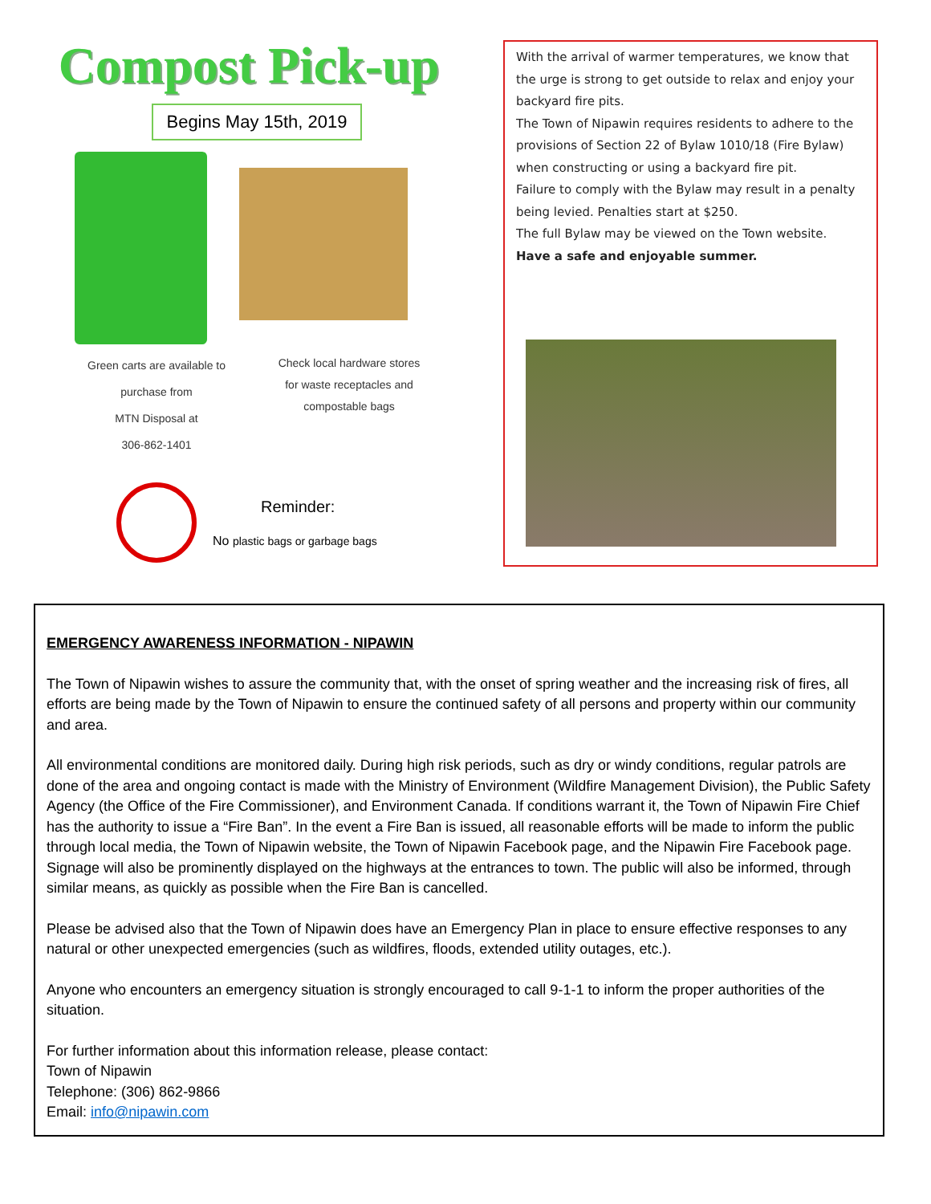Compost Pick-up
Begins May 15th, 2019
Green carts are available to
purchase from
MTN Disposal at
306-862-1401
Check local hardware stores
for waste receptacles and
compostable bags
Reminder:
No plastic bags or garbage bags
With the arrival of warmer temperatures, we know that the urge is strong to get outside to relax and enjoy your backyard fire pits.
The Town of Nipawin requires residents to adhere to the provisions of Section 22 of Bylaw 1010/18 (Fire Bylaw) when constructing or using a backyard fire pit.
Failure to comply with the Bylaw may result in a penalty being levied. Penalties start at $250.
The full Bylaw may be viewed on the Town website.
Have a safe and enjoyable summer.
EMERGENCY AWARENESS INFORMATION - NIPAWIN
The Town of Nipawin wishes to assure the community that, with the onset of spring weather and the increasing risk of fires, all efforts are being made by the Town of Nipawin to ensure the continued safety of all persons and property within our community and area.
All environmental conditions are monitored daily. During high risk periods, such as dry or windy conditions, regular patrols are done of the area and ongoing contact is made with the Ministry of Environment (Wildfire Management Division), the Public Safety Agency (the Office of the Fire Commissioner), and Environment Canada. If conditions warrant it, the Town of Nipawin Fire Chief has the authority to issue a “Fire Ban”. In the event a Fire Ban is issued, all reasonable efforts will be made to inform the public through local media, the Town of Nipawin website, the Town of Nipawin Facebook page, and the Nipawin Fire Facebook page. Signage will also be prominently displayed on the highways at the entrances to town. The public will also be informed, through similar means, as quickly as possible when the Fire Ban is cancelled.
Please be advised also that the Town of Nipawin does have an Emergency Plan in place to ensure effective responses to any natural or other unexpected emergencies (such as wildfires, floods, extended utility outages, etc.).
Anyone who encounters an emergency situation is strongly encouraged to call 9-1-1 to inform the proper authorities of the situation.
For further information about this information release, please contact:
Town of Nipawin
Telephone: (306) 862-9866
Email: info@nipawin.com